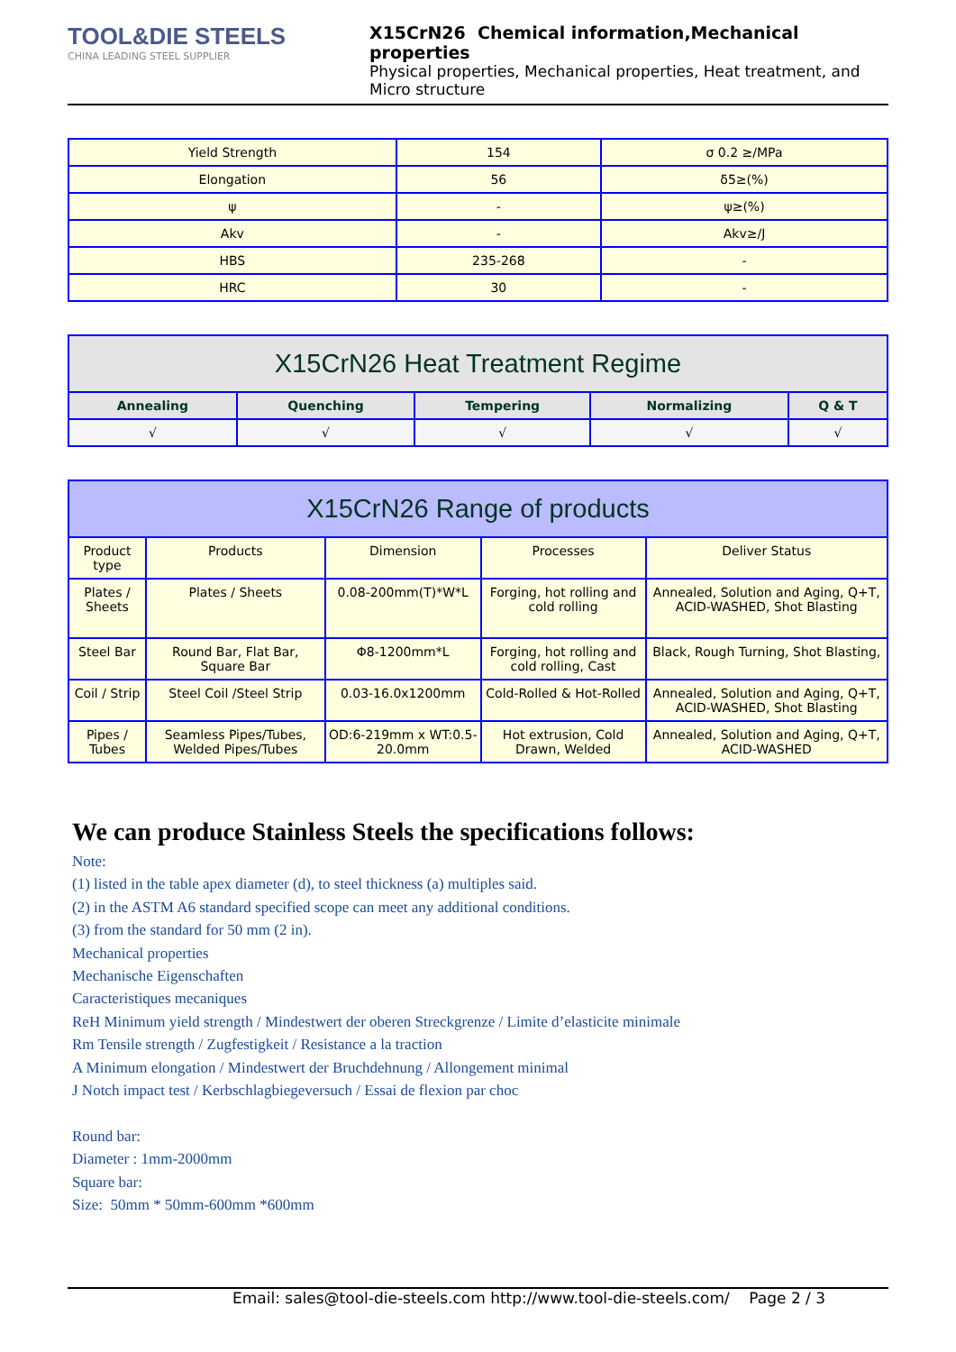TOOL&DIE STEELS
CHINA LEADING STEEL SUPPLIER
X15CrN26 Chemical information,Mechanical properties
Physical properties, Mechanical properties, Heat treatment, and Micro structure
| Yield Strength | 154 | σ 0.2 ≥/MPa |
| Elongation | 56 | δ5≥(%) |
| ψ | - | ψ≥(%) |
| Akv | - | Akv≥/J |
| HBS | 235-268 | - |
| HRC | 30 | - |
| X15CrN26 Heat Treatment Regime | | | | |
| --- | --- | --- | --- | --- |
| Annealing | Quenching | Tempering | Normalizing | Q & T |
| √ | √ | √ | √ | √ |
| X15CrN26 Range of products | | | | |
| --- | --- | --- | --- | --- |
| Product type | Products | Dimension | Processes | Deliver Status |
| Plates / Sheets | Plates / Sheets | 0.08-200mm(T)*W*L | Forging, hot rolling and cold rolling | Annealed, Solution and Aging, Q+T, ACID-WASHED, Shot Blasting |
| Steel Bar | Round Bar, Flat Bar, Square Bar | Φ8-1200mm*L | Forging, hot rolling and cold rolling, Cast | Black, Rough Turning, Shot Blasting, |
| Coil / Strip | Steel Coil /Steel Strip | 0.03-16.0x1200mm | Cold-Rolled & Hot-Rolled | Annealed, Solution and Aging, Q+T, ACID-WASHED, Shot Blasting |
| Pipes / Tubes | Seamless Pipes/Tubes, Welded Pipes/Tubes | OD:6-219mm x WT:0.5-20.0mm | Hot extrusion, Cold Drawn, Welded | Annealed, Solution and Aging, Q+T, ACID-WASHED |
We can produce Stainless Steels the specifications follows:
Note:
(1) listed in the table apex diameter (d), to steel thickness (a) multiples said.
(2) in the ASTM A6 standard specified scope can meet any additional conditions.
(3) from the standard for 50 mm (2 in).
Mechanical properties
Mechanische Eigenschaften
Caracteristiques mecaniques
ReH Minimum yield strength / Mindestwert der oberen Streckgrenze / Limite d’elasticite minimale
Rm Tensile strength / Zugfestigkeit / Resistance a la traction
A Minimum elongation / Mindestwert der Bruchdehnung / Allongement minimal
J Notch impact test / Kerbschlagbiegeversuch / Essai de flexion par choc
Round bar:
Diameter : 1mm-2000mm
Square bar:
Size: 50mm * 50mm-600mm *600mm
Email: sales@tool-die-steels.com http://www.tool-die-steels.com/ Page 2 / 3